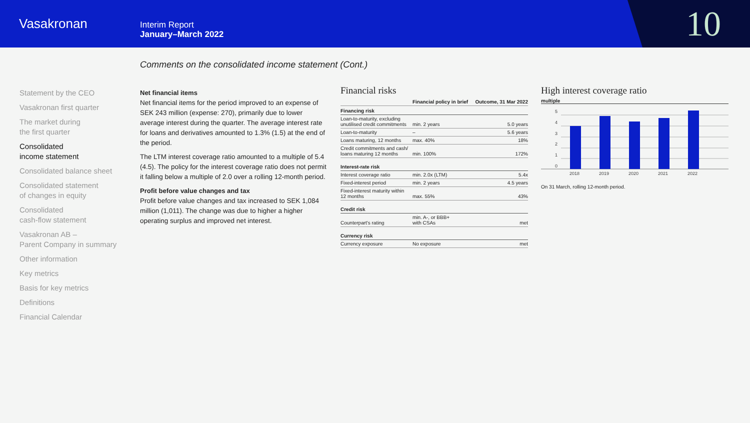Vasakronan
Interim Report
January–March 2022
10
Comments on the consolidated income statement (Cont.)
Statement by the CEO
Vasakronan first quarter
The market during
the first quarter
Consolidated
income statement
Consolidated balance sheet
Consolidated statement
of changes in equity
Consolidated
cash-flow statement
Vasakronan AB –
Parent Company in summary
Other information
Key metrics
Basis for key metrics
Definitions
Financial Calendar
Net financial items
Net financial items for the period improved to an expense of SEK 243 million (expense: 270), primarily due to lower average interest during the quarter. The average interest rate for loans and derivatives amounted to 1.3% (1.5) at the end of the period.
The LTM interest coverage ratio amounted to a multiple of 5.4 (4.5). The policy for the interest coverage ratio does not permit it falling below a multiple of 2.0 over a rolling 12-month period.
Profit before value changes and tax
Profit before value changes and tax increased to SEK 1,084 million (1,011). The change was due to higher a higher operating surplus and improved net interest.
Financial risks
| | Financial policy in brief | Outcome, 31 Mar 2022 |
| --- | --- | --- |
| Financing risk | | |
| Loan-to-maturity, excluding unutilised credit commitments | min. 2 years | 5.0 years |
| Loan-to-maturity | – | 5.6 years |
| Loans maturing, 12 months | max. 40% | 18% |
| Credit commitments and cash/ loans maturing 12 months | min. 100% | 172% |
| Interest-rate risk | | |
| Interest coverage ratio | min. 2.0x (LTM) | 5.4x |
| Fixed-interest period | min. 2 years | 4.5 years |
| Fixed-interest maturity within 12 months | max. 55% | 43% |
| Credit risk | | |
| Counterpart's rating | min. A-, or BBB+ with CSAs | met |
| Currency risk | | |
| Currency exposure | No exposure | met |
High interest coverage ratio
multiple
5
4
3
2
1
0
2018
2019
2020
2021
2022
On 31 March, rolling 12-month period.